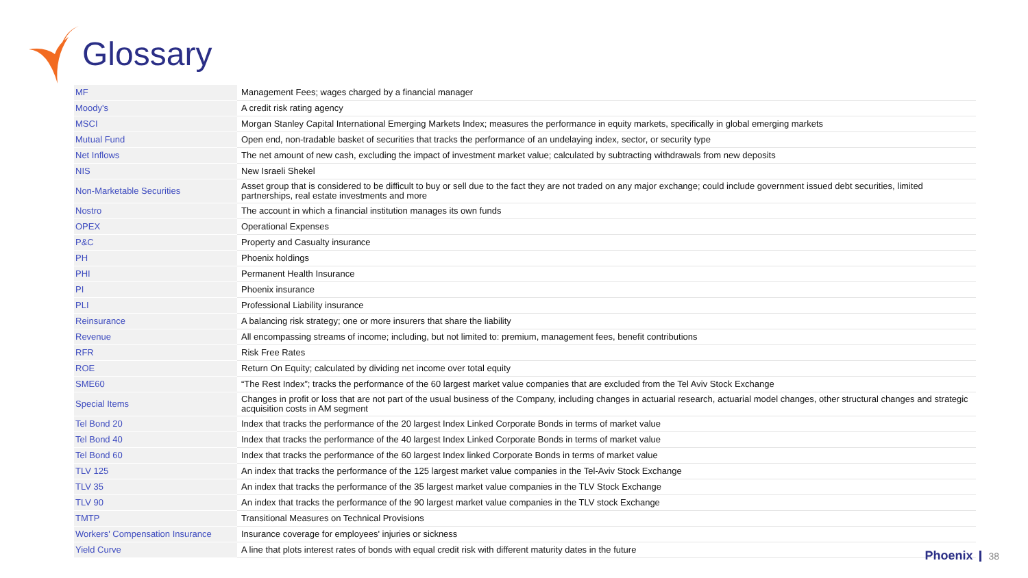Glossary
| MF | Management Fees; wages charged by a financial manager |
| Moody's | A credit risk rating agency |
| MSCI | Morgan Stanley Capital International Emerging Markets Index; measures the performance in equity markets, specifically in global emerging markets |
| Mutual Fund | Open end, non-tradable basket of securities that tracks the performance of an undelaying index, sector, or security type |
| Net Inflows | The net amount of new cash, excluding the impact of investment market value; calculated by subtracting withdrawals from new deposits |
| NIS | New Israeli Shekel |
| Non-Marketable Securities | Asset group that is considered to be difficult to buy or sell due to the fact they are not traded on any major exchange; could include government issued debt securities, limited partnerships, real estate investments and more |
| Nostro | The account in which a financial institution manages its own funds |
| OPEX | Operational Expenses |
| P&C | Property and Casualty insurance |
| PH | Phoenix holdings |
| PHI | Permanent Health Insurance |
| PI | Phoenix insurance |
| PLI | Professional Liability insurance |
| Reinsurance | A balancing risk strategy; one or more insurers that share the liability |
| Revenue | All encompassing streams of income; including, but not limited to: premium, management fees, benefit contributions |
| RFR | Risk Free Rates |
| ROE | Return On Equity; calculated by dividing net income over total equity |
| SME60 | “The Rest Index”; tracks the performance of the 60 largest market value companies that are excluded from the Tel Aviv Stock Exchange |
| Special Items | Changes in profit or loss that are not part of the usual business of the Company, including changes in actuarial research, actuarial model changes, other structural changes and strategic acquisition costs in AM segment |
| Tel Bond 20 | Index that tracks the performance of the 20 largest Index Linked Corporate Bonds in terms of market value |
| Tel Bond 40 | Index that tracks the performance of the 40 largest Index Linked Corporate Bonds in terms of market value |
| Tel Bond 60 | Index that tracks the performance of the 60 largest Index linked Corporate Bonds in terms of market value |
| TLV 125 | An index that tracks the performance of the 125 largest market value companies in the Tel-Aviv Stock Exchange |
| TLV 35 | An index that tracks the performance of the 35 largest market value companies in the TLV Stock Exchange |
| TLV 90 | An index that tracks the performance of the 90 largest market value companies in the TLV stock Exchange |
| TMTP | Transitional Measures on Technical Provisions |
| Workers' Compensation Insurance | Insurance coverage for employees' injuries or sickness |
| Yield Curve | A line that plots interest rates of bonds with equal credit risk with different maturity dates in the future |
Phoenix 38